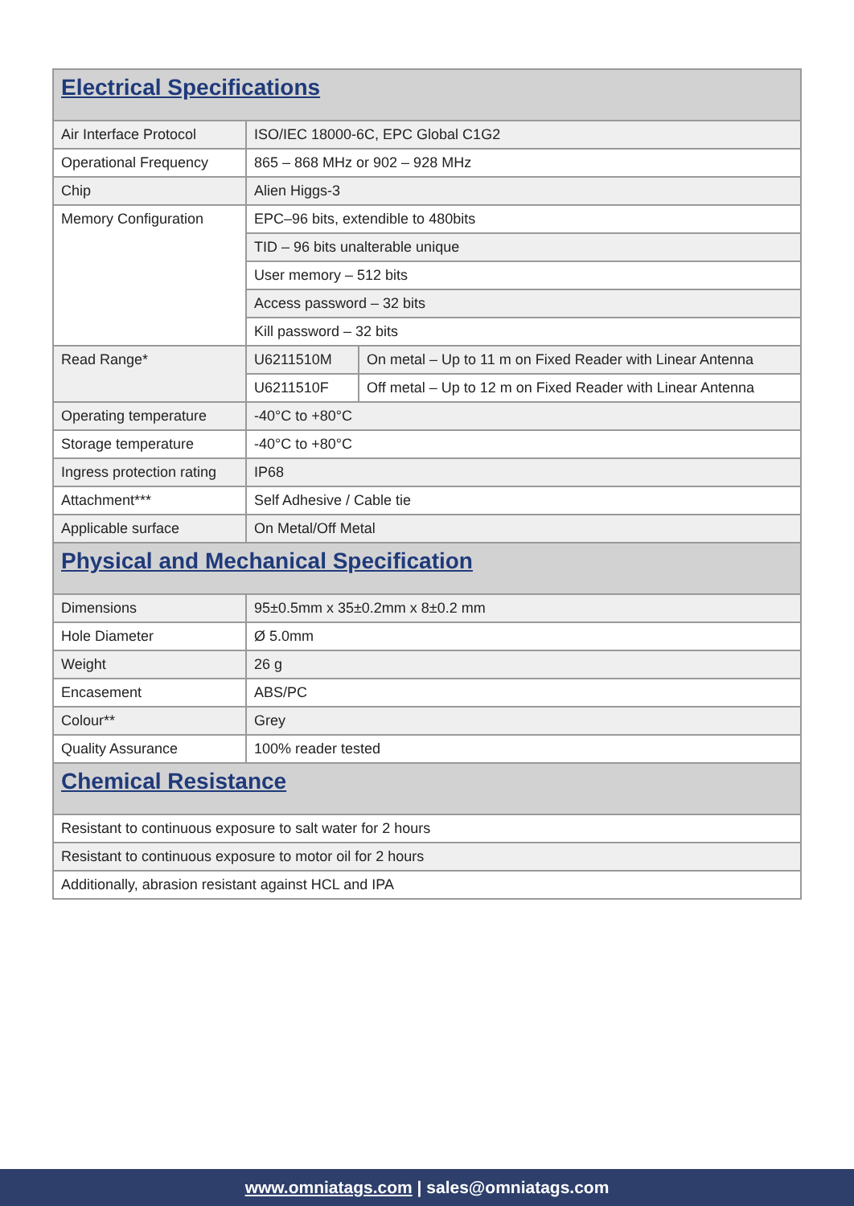| Electrical Specifications | | |
| Air Interface Protocol | ISO/IEC 18000-6C, EPC Global C1G2 | |
| Operational Frequency | 865 – 868 MHz or 902 – 928 MHz | |
| Chip | Alien Higgs-3 | |
| Memory Configuration | EPC–96 bits, extendible to 480bits | |
| | TID – 96 bits unalterable unique | |
| | User memory – 512 bits | |
| | Access password – 32 bits | |
| | Kill password – 32 bits | |
| Read Range* | U6211510M | On metal – Up to 11 m on Fixed Reader with Linear Antenna |
| | U6211510F | Off metal – Up to 12 m on Fixed Reader with Linear Antenna |
| Operating temperature | -40°C to +80°C | |
| Storage temperature | -40°C to +80°C | |
| Ingress protection rating | IP68 | |
| Attachment*** | Self Adhesive / Cable tie | |
| Applicable surface | On Metal/Off Metal | |
| Physical and Mechanical Specification | | |
| Dimensions | 95±0.5mm x 35±0.2mm x 8±0.2 mm | |
| Hole Diameter | Ø 5.0mm | |
| Weight | 26 g | |
| Encasement | ABS/PC | |
| Colour** | Grey | |
| Quality Assurance | 100% reader tested | |
| Chemical Resistance | | |
| Resistant to continuous exposure to salt water for 2 hours | | |
| Resistant to continuous exposure to motor oil for 2 hours | | |
| Additionally, abrasion resistant against HCL and IPA | | |
www.omniatags.com | sales@omniatags.com